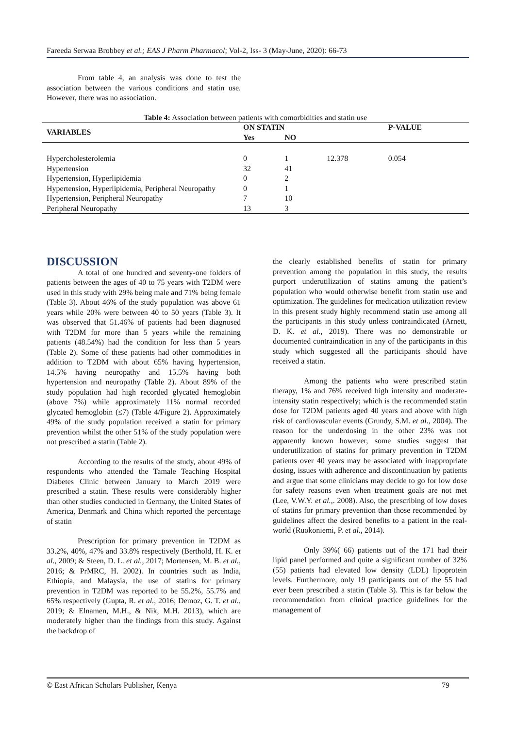Fareeda Serwaa Brobbey et al.; EAS J Pharm Pharmacol; Vol-2, Iss- 3 (May-June, 2020): 66-73
From table 4, an analysis was done to test the association between the various conditions and statin use. However, there was no association.
Table 4: Association between patients with comorbidities and statin use
| VARIABLES | ON STATIN | | | P-VALUE |
| --- | --- | --- | --- | --- |
| | Yes | NO | | |
| Hypercholesterolemia | 0 | 1 | 12.378 | 0.054 |
| Hypertension | 32 | 41 | | |
| Hypertension, Hyperlipidemia | 0 | 2 | | |
| Hypertension, Hyperlipidemia, Peripheral Neuropathy | 0 | 1 | | |
| Hypertension, Peripheral Neuropathy | 7 | 10 | | |
| Peripheral Neuropathy | 13 | 3 | | |
DISCUSSION
A total of one hundred and seventy-one folders of patients between the ages of 40 to 75 years with T2DM were used in this study with 29% being male and 71% being female (Table 3). About 46% of the study population was above 61 years while 20% were between 40 to 50 years (Table 3). It was observed that 51.46% of patients had been diagnosed with T2DM for more than 5 years while the remaining patients (48.54%) had the condition for less than 5 years (Table 2). Some of these patients had other commodities in addition to T2DM with about 65% having hypertension, 14.5% having neuropathy and 15.5% having both hypertension and neuropathy (Table 2). About 89% of the study population had high recorded glycated hemoglobin (above 7%) while approximately 11% normal recorded glycated hemoglobin (≤7) (Table 4/Figure 2). Approximately 49% of the study population received a statin for primary prevention whilst the other 51% of the study population were not prescribed a statin (Table 2).
According to the results of the study, about 49% of respondents who attended the Tamale Teaching Hospital Diabetes Clinic between January to March 2019 were prescribed a statin. These results were considerably higher than other studies conducted in Germany, the United States of America, Denmark and China which reported the percentage of statin
Prescription for primary prevention in T2DM as 33.2%, 40%, 47% and 33.8% respectively (Berthold, H. K. et al., 2009; & Steen, D. L. et al., 2017; Mortensen, M. B. et al., 2016; & PrMRC, H. 2002). In countries such as India, Ethiopia, and Malaysia, the use of statins for primary prevention in T2DM was reported to be 55.2%, 55.7% and 65% respectively (Gupta, R. et al., 2016; Demoz, G. T. et al., 2019; & Elnamen, M.H., & Nik, M.H. 2013), which are moderately higher than the findings from this study. Against the backdrop of
the clearly established benefits of statin for primary prevention among the population in this study, the results purport underutilization of statins among the patient’s population who would otherwise benefit from statin use and optimization. The guidelines for medication utilization review in this present study highly recommend statin use among all the participants in this study unless contraindicated (Arnett, D. K. et al., 2019). There was no demonstrable or documented contraindication in any of the participants in this study which suggested all the participants should have received a statin.
Among the patients who were prescribed statin therapy, 1% and 76% received high intensity and moderate-intensity statin respectively; which is the recommended statin dose for T2DM patients aged 40 years and above with high risk of cardiovascular events (Grundy, S.M. et al., 2004). The reason for the underdosing in the other 23% was not apparently known however, some studies suggest that underutilization of statins for primary prevention in T2DM patients over 40 years may be associated with inappropriate dosing, issues with adherence and discontinuation by patients and argue that some clinicians may decide to go for low dose for safety reasons even when treatment goals are not met (Lee, V.W.Y. et al.,. 2008). Also, the prescribing of low doses of statins for primary prevention than those recommended by guidelines affect the desired benefits to a patient in the real-world (Ruokoniemi, P. et al., 2014).
Only 39%( 66) patients out of the 171 had their lipid panel performed and quite a significant number of 32% (55) patients had elevated low density (LDL) lipoprotein levels. Furthermore, only 19 participants out of the 55 had ever been prescribed a statin (Table 3). This is far below the recommendation from clinical practice guidelines for the management of
© East African Scholars Publisher, Kenya 79